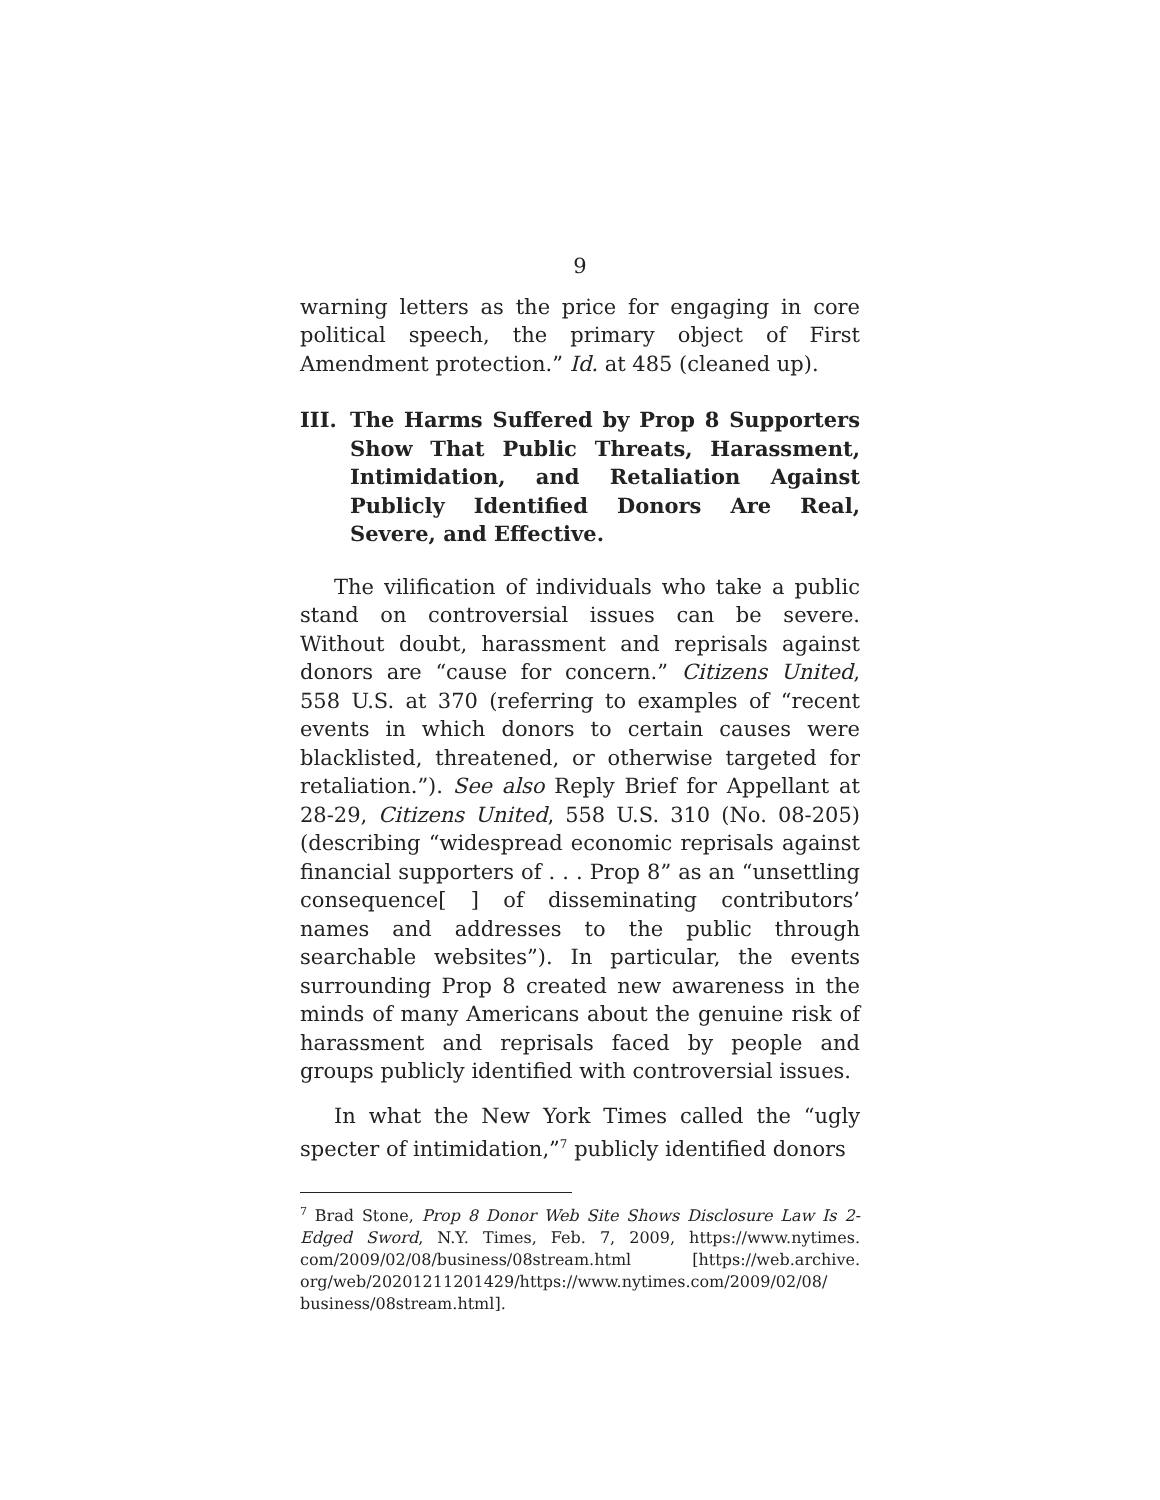9
warning letters as the price for engaging in core political speech, the primary object of First Amendment protection.” Id. at 485 (cleaned up).
III. The Harms Suffered by Prop 8 Supporters Show That Public Threats, Harassment, Intimidation, and Retaliation Against Publicly Identified Donors Are Real, Severe, and Effective.
The vilification of individuals who take a public stand on controversial issues can be severe. Without doubt, harassment and reprisals against donors are “cause for concern.” Citizens United, 558 U.S. at 370 (referring to examples of “recent events in which donors to certain causes were blacklisted, threatened, or otherwise targeted for retaliation.”). See also Reply Brief for Appellant at 28-29, Citizens United, 558 U.S. 310 (No. 08-205) (describing “widespread economic reprisals against financial supporters of . . . Prop 8” as an “unsettling consequence[ ] of disseminating contributors’ names and addresses to the public through searchable websites”). In particular, the events surrounding Prop 8 created new awareness in the minds of many Americans about the genuine risk of harassment and reprisals faced by people and groups publicly identified with controversial issues.
In what the New York Times called the “ugly specter of intimidation,”<sup>7</sup> publicly identified donors
<sup>7</sup> Brad Stone, Prop 8 Donor Web Site Shows Disclosure Law Is 2-Edged Sword, N.Y. Times, Feb. 7, 2009, https://www.nytimes. com/2009/02/08/business/08stream.html [https://web.archive. org/web/20201211201429/https://www.nytimes.com/2009/02/08/ business/08stream.html].